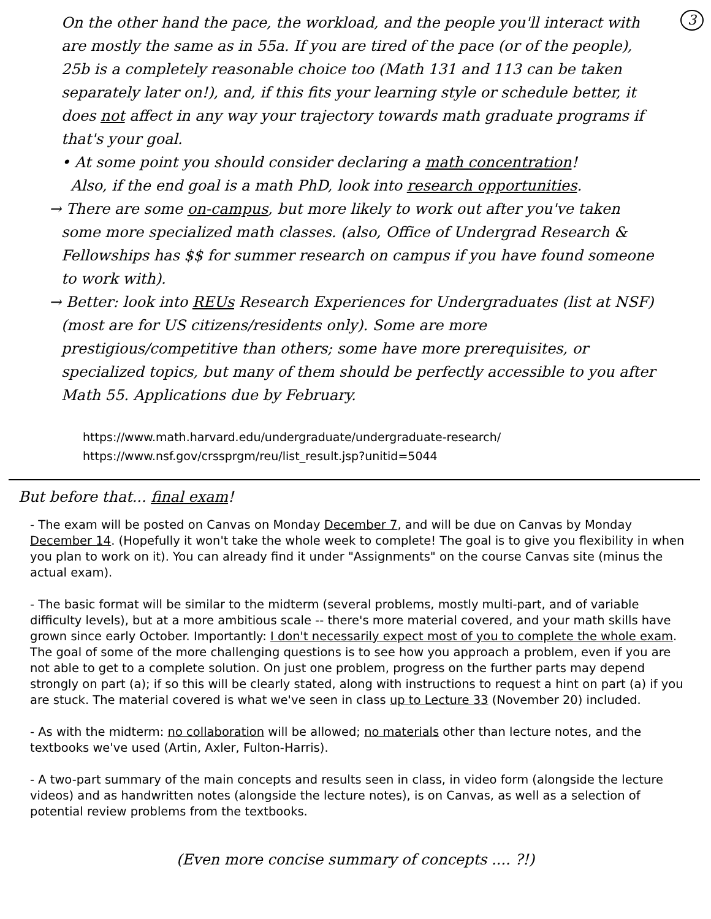3
On the other hand the pace, the workload, and the people you'll interact with are mostly the same as in 55a. If you are tired of the pace (or of the people), 25b is a completely reasonable choice too (Math 131 and 113 can be taken separately later on!), and, if this fits your learning style or schedule better, it does not affect in any way your trajectory towards math graduate programs if that's your goal.
• At some point you should consider declaring a math concentration!
Also, if the end goal is a math PhD, look into research opportunities.
→ There are some on-campus, but more likely to work out after you've taken some more specialized math classes. (also, Office of Undergrad Research & Fellowships has $$ for summer research on campus if you have found someone to work with).
→ Better: look into REUs Research Experiences for Undergraduates (list at NSF) (most are for US citizens/residents only). Some are more prestigious/competitive than others; some have more prerequisites, or specialized topics, but many of them should be perfectly accessible to you after Math 55. Applications due by February.
https://www.math.harvard.edu/undergraduate/undergraduate-research/
https://www.nsf.gov/crssprgm/reu/list_result.jsp?unitid=5044
But before that... final exam!
- The exam will be posted on Canvas on Monday December 7, and will be due on Canvas by Monday December 14. (Hopefully it won't take the whole week to complete! The goal is to give you flexibility in when you plan to work on it). You can already find it under "Assignments" on the course Canvas site (minus the actual exam).
- The basic format will be similar to the midterm (several problems, mostly multi-part, and of variable difficulty levels), but at a more ambitious scale -- there's more material covered, and your math skills have grown since early October. Importantly: I don't necessarily expect most of you to complete the whole exam. The goal of some of the more challenging questions is to see how you approach a problem, even if you are not able to get to a complete solution. On just one problem, progress on the further parts may depend strongly on part (a); if so this will be clearly stated, along with instructions to request a hint on part (a) if you are stuck. The material covered is what we've seen in class up to Lecture 33 (November 20) included.
- As with the midterm: no collaboration will be allowed; no materials other than lecture notes, and the textbooks we've used (Artin, Axler, Fulton-Harris).
- A two-part summary of the main concepts and results seen in class, in video form (alongside the lecture videos) and as handwritten notes (alongside the lecture notes), is on Canvas, as well as a selection of potential review problems from the textbooks.
(Even more concise summary of concepts .... ?!)